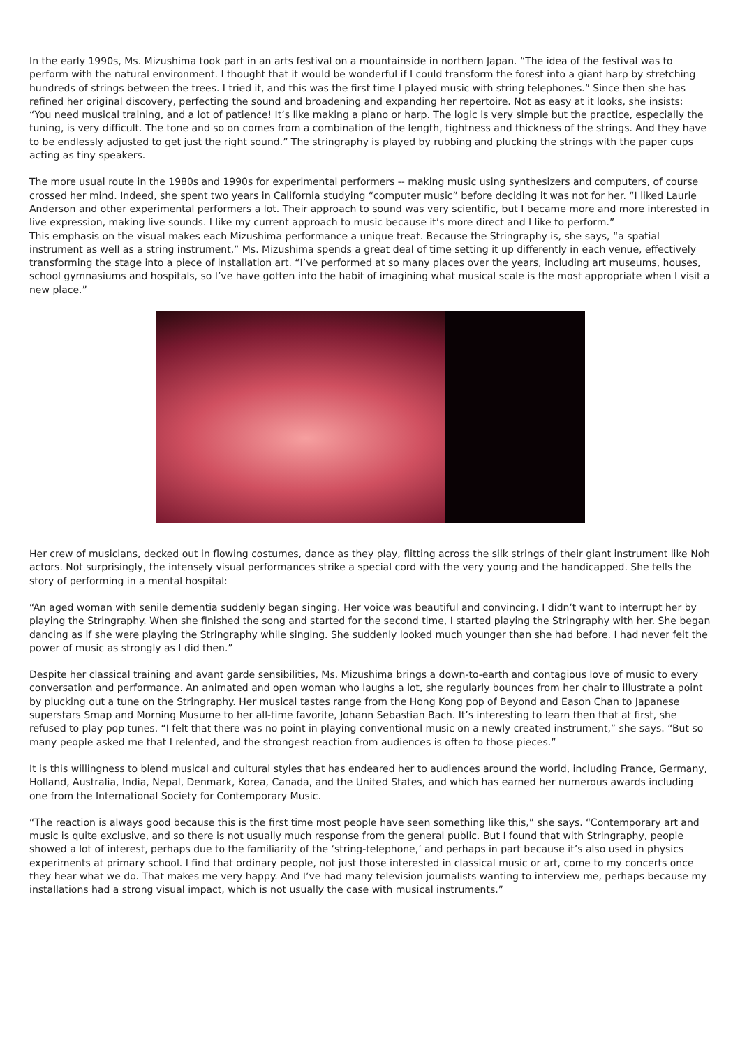In the early 1990s, Ms. Mizushima took part in an arts festival on a mountainside in northern Japan. “The idea of the festival was to perform with the natural environment. I thought that it would be wonderful if I could transform the forest into a giant harp by stretching hundreds of strings between the trees. I tried it, and this was the first time I played music with string telephones.” Since then she has refined her original discovery, perfecting the sound and broadening and expanding her repertoire. Not as easy at it looks, she insists:
“You need musical training, and a lot of patience! It’s like making a piano or harp. The logic is very simple but the practice, especially the tuning, is very difficult. The tone and so on comes from a combination of the length, tightness and thickness of the strings. And they have to be endlessly adjusted to get just the right sound.” The stringraphy is played by rubbing and plucking the strings with the paper cups acting as tiny speakers.
The more usual route in the 1980s and 1990s for experimental performers -- making music using synthesizers and computers, of course crossed her mind. Indeed, she spent two years in California studying “computer music” before deciding it was not for her. “I liked Laurie Anderson and other experimental performers a lot. Their approach to sound was very scientific, but I became more and more interested in live expression, making live sounds. I like my current approach to music because it’s more direct and I like to perform.”
This emphasis on the visual makes each Mizushima performance a unique treat. Because the Stringraphy is, she says, “a spatial instrument as well as a string instrument,” Ms. Mizushima spends a great deal of time setting it up differently in each venue, effectively transforming the stage into a piece of installation art. “I’ve performed at so many places over the years, including art museums, houses, school gymnasiums and hospitals, so I’ve have gotten into the habit of imagining what musical scale is the most appropriate when I visit a new place.”
Her crew of musicians, decked out in flowing costumes, dance as they play, flitting across the silk strings of their giant instrument like Noh actors. Not surprisingly, the intensely visual performances strike a special cord with the very young and the handicapped. She tells the story of performing in a mental hospital:
“An aged woman with senile dementia suddenly began singing. Her voice was beautiful and convincing. I didn’t want to interrupt her by playing the Stringraphy. When she finished the song and started for the second time, I started playing the Stringraphy with her. She began dancing as if she were playing the Stringraphy while singing. She suddenly looked much younger than she had before. I had never felt the power of music as strongly as I did then.”
Despite her classical training and avant garde sensibilities, Ms. Mizushima brings a down-to-earth and contagious love of music to every conversation and performance. An animated and open woman who laughs a lot, she regularly bounces from her chair to illustrate a point by plucking out a tune on the Stringraphy. Her musical tastes range from the Hong Kong pop of Beyond and Eason Chan to Japanese superstars Smap and Morning Musume to her all-time favorite, Johann Sebastian Bach. It’s interesting to learn then that at first, she refused to play pop tunes. “I felt that there was no point in playing conventional music on a newly created instrument,” she says. “But so many people asked me that I relented, and the strongest reaction from audiences is often to those pieces.”
It is this willingness to blend musical and cultural styles that has endeared her to audiences around the world, including France, Germany, Holland, Australia, India, Nepal, Denmark, Korea, Canada, and the United States, and which has earned her numerous awards including one from the International Society for Contemporary Music.
“The reaction is always good because this is the first time most people have seen something like this,” she says. “Contemporary art and music is quite exclusive, and so there is not usually much response from the general public. But I found that with Stringraphy, people showed a lot of interest, perhaps due to the familiarity of the ‘string-telephone,’ and perhaps in part because it’s also used in physics experiments at primary school. I find that ordinary people, not just those interested in classical music or art, come to my concerts once they hear what we do. That makes me very happy. And I’ve had many television journalists wanting to interview me, perhaps because my installations had a strong visual impact, which is not usually the case with musical instruments.”